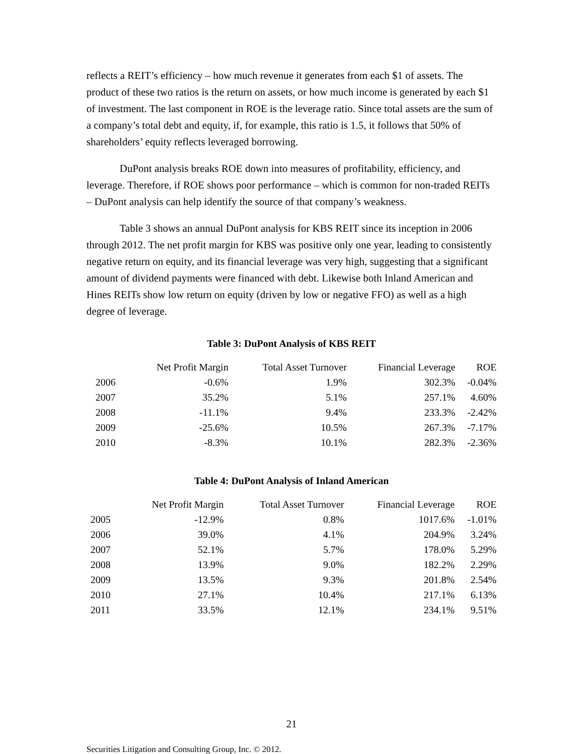reflects a REIT’s efficiency – how much revenue it generates from each $1 of assets. The product of these two ratios is the return on assets, or how much income is generated by each $1 of investment. The last component in ROE is the leverage ratio. Since total assets are the sum of a company’s total debt and equity, if, for example, this ratio is 1.5, it follows that 50% of shareholders’ equity reflects leveraged borrowing.
DuPont analysis breaks ROE down into measures of profitability, efficiency, and leverage. Therefore, if ROE shows poor performance – which is common for non-traded REITs – DuPont analysis can help identify the source of that company’s weakness.
Table 3 shows an annual DuPont analysis for KBS REIT since its inception in 2006 through 2012. The net profit margin for KBS was positive only one year, leading to consistently negative return on equity, and its financial leverage was very high, suggesting that a significant amount of dividend payments were financed with debt. Likewise both Inland American and Hines REITs show low return on equity (driven by low or negative FFO) as well as a high degree of leverage.
Table 3: DuPont Analysis of KBS REIT
| | Net Profit Margin | Total Asset Turnover | Financial Leverage | ROE |
| --- | --- | --- | --- | --- |
| 2006 | -0.6% | 1.9% | 302.3% | -0.04% |
| 2007 | 35.2% | 5.1% | 257.1% | 4.60% |
| 2008 | -11.1% | 9.4% | 233.3% | -2.42% |
| 2009 | -25.6% | 10.5% | 267.3% | -7.17% |
| 2010 | -8.3% | 10.1% | 282.3% | -2.36% |
Table 4: DuPont Analysis of Inland American
| | Net Profit Margin | Total Asset Turnover | Financial Leverage | ROE |
| --- | --- | --- | --- | --- |
| 2005 | -12.9% | 0.8% | 1017.6% | -1.01% |
| 2006 | 39.0% | 4.1% | 204.9% | 3.24% |
| 2007 | 52.1% | 5.7% | 178.0% | 5.29% |
| 2008 | 13.9% | 9.0% | 182.2% | 2.29% |
| 2009 | 13.5% | 9.3% | 201.8% | 2.54% |
| 2010 | 27.1% | 10.4% | 217.1% | 6.13% |
| 2011 | 33.5% | 12.1% | 234.1% | 9.51% |
21
Securities Litigation and Consulting Group, Inc. © 2012.